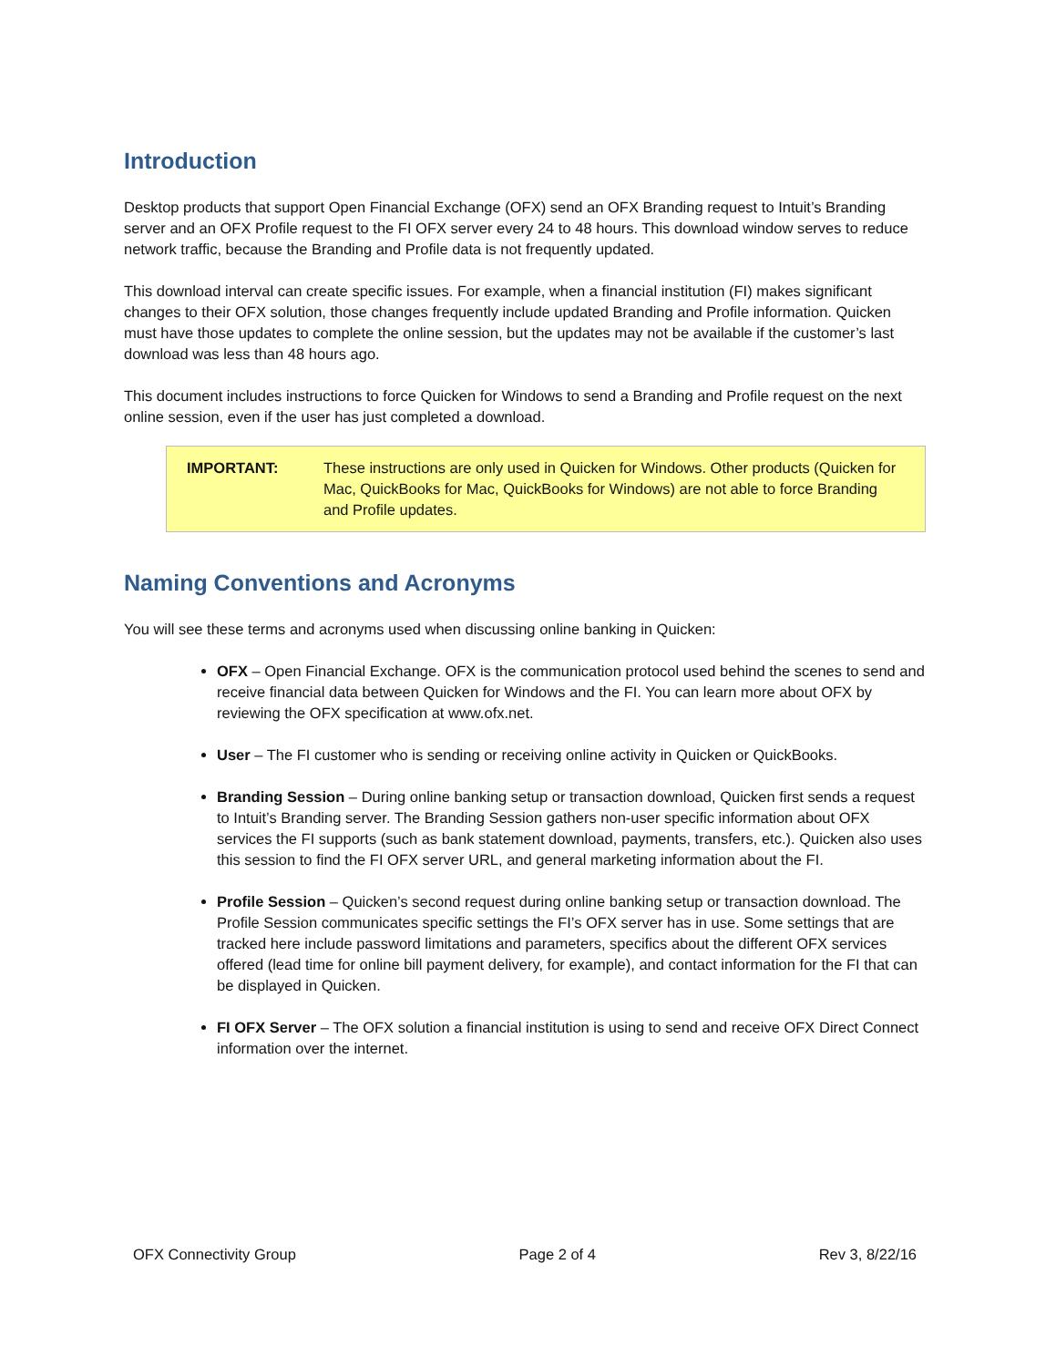Introduction
Desktop products that support Open Financial Exchange (OFX) send an OFX Branding request to Intuit’s Branding server and an OFX Profile request to the FI OFX server every 24 to 48 hours. This download window serves to reduce network traffic, because the Branding and Profile data is not frequently updated.
This download interval can create specific issues. For example, when a financial institution (FI) makes significant changes to their OFX solution, those changes frequently include updated Branding and Profile information. Quicken must have those updates to complete the online session, but the updates may not be available if the customer’s last download was less than 48 hours ago.
This document includes instructions to force Quicken for Windows to send a Branding and Profile request on the next online session, even if the user has just completed a download.
IMPORTANT: These instructions are only used in Quicken for Windows. Other products (Quicken for Mac, QuickBooks for Mac, QuickBooks for Windows) are not able to force Branding and Profile updates.
Naming Conventions and Acronyms
You will see these terms and acronyms used when discussing online banking in Quicken:
OFX – Open Financial Exchange. OFX is the communication protocol used behind the scenes to send and receive financial data between Quicken for Windows and the FI. You can learn more about OFX by reviewing the OFX specification at www.ofx.net.
User – The FI customer who is sending or receiving online activity in Quicken or QuickBooks.
Branding Session – During online banking setup or transaction download, Quicken first sends a request to Intuit’s Branding server. The Branding Session gathers non-user specific information about OFX services the FI supports (such as bank statement download, payments, transfers, etc.). Quicken also uses this session to find the FI OFX server URL, and general marketing information about the FI.
Profile Session – Quicken’s second request during online banking setup or transaction download. The Profile Session communicates specific settings the FI’s OFX server has in use. Some settings that are tracked here include password limitations and parameters, specifics about the different OFX services offered (lead time for online bill payment delivery, for example), and contact information for the FI that can be displayed in Quicken.
FI OFX Server – The OFX solution a financial institution is using to send and receive OFX Direct Connect information over the internet.
OFX Connectivity Group Page 2 of 4 Rev 3, 8/22/16